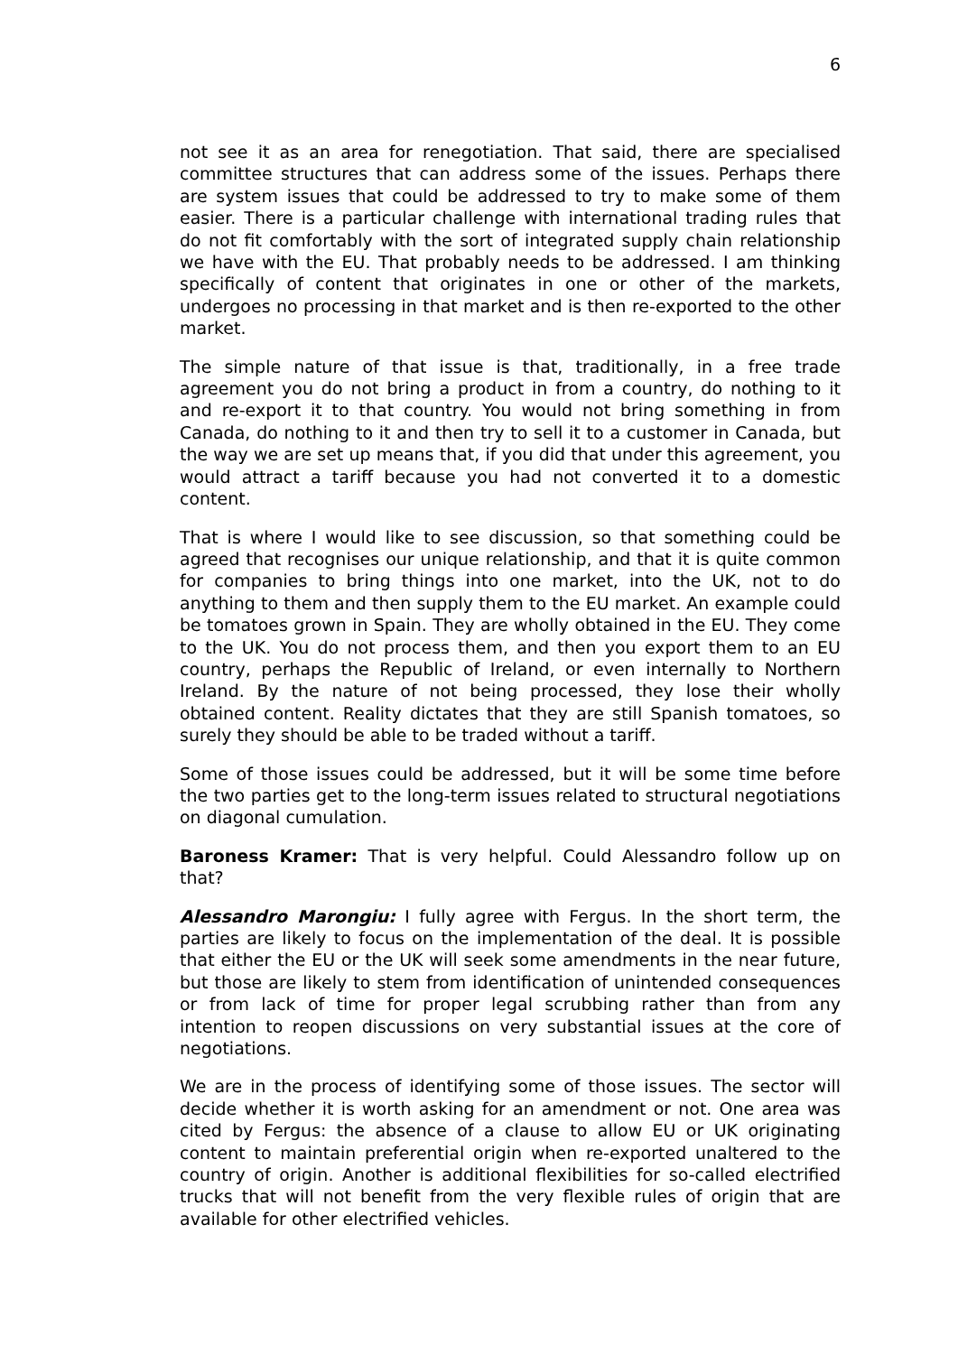6
not see it as an area for renegotiation. That said, there are specialised committee structures that can address some of the issues. Perhaps there are system issues that could be addressed to try to make some of them easier. There is a particular challenge with international trading rules that do not fit comfortably with the sort of integrated supply chain relationship we have with the EU. That probably needs to be addressed. I am thinking specifically of content that originates in one or other of the markets, undergoes no processing in that market and is then re-exported to the other market.
The simple nature of that issue is that, traditionally, in a free trade agreement you do not bring a product in from a country, do nothing to it and re-export it to that country. You would not bring something in from Canada, do nothing to it and then try to sell it to a customer in Canada, but the way we are set up means that, if you did that under this agreement, you would attract a tariff because you had not converted it to a domestic content.
That is where I would like to see discussion, so that something could be agreed that recognises our unique relationship, and that it is quite common for companies to bring things into one market, into the UK, not to do anything to them and then supply them to the EU market. An example could be tomatoes grown in Spain. They are wholly obtained in the EU. They come to the UK. You do not process them, and then you export them to an EU country, perhaps the Republic of Ireland, or even internally to Northern Ireland. By the nature of not being processed, they lose their wholly obtained content. Reality dictates that they are still Spanish tomatoes, so surely they should be able to be traded without a tariff.
Some of those issues could be addressed, but it will be some time before the two parties get to the long-term issues related to structural negotiations on diagonal cumulation.
Baroness Kramer: That is very helpful. Could Alessandro follow up on that?
Alessandro Marongiu: I fully agree with Fergus. In the short term, the parties are likely to focus on the implementation of the deal. It is possible that either the EU or the UK will seek some amendments in the near future, but those are likely to stem from identification of unintended consequences or from lack of time for proper legal scrubbing rather than from any intention to reopen discussions on very substantial issues at the core of negotiations.
We are in the process of identifying some of those issues. The sector will decide whether it is worth asking for an amendment or not. One area was cited by Fergus: the absence of a clause to allow EU or UK originating content to maintain preferential origin when re-exported unaltered to the country of origin. Another is additional flexibilities for so-called electrified trucks that will not benefit from the very flexible rules of origin that are available for other electrified vehicles.